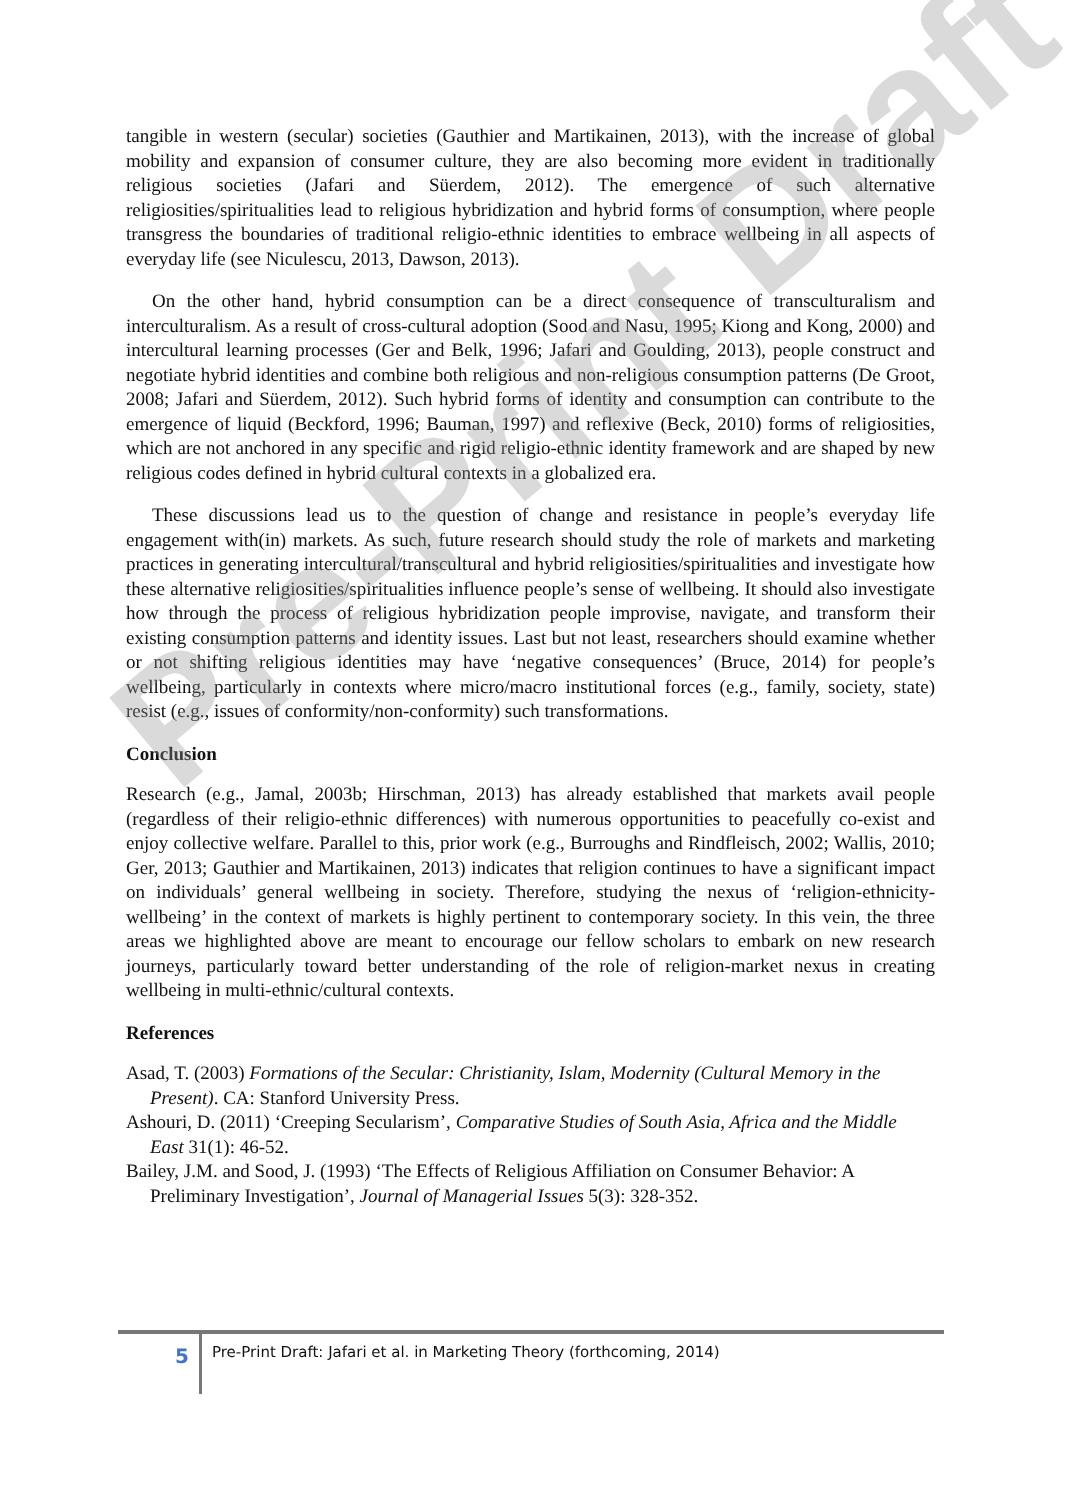tangible in western (secular) societies (Gauthier and Martikainen, 2013), with the increase of global mobility and expansion of consumer culture, they are also becoming more evident in traditionally religious societies (Jafari and Süerdem, 2012). The emergence of such alternative religiosities/spiritualities lead to religious hybridization and hybrid forms of consumption, where people transgress the boundaries of traditional religio-ethnic identities to embrace wellbeing in all aspects of everyday life (see Niculescu, 2013, Dawson, 2013).
On the other hand, hybrid consumption can be a direct consequence of transculturalism and interculturalism. As a result of cross-cultural adoption (Sood and Nasu, 1995; Kiong and Kong, 2000) and intercultural learning processes (Ger and Belk, 1996; Jafari and Goulding, 2013), people construct and negotiate hybrid identities and combine both religious and non-religious consumption patterns (De Groot, 2008; Jafari and Süerdem, 2012). Such hybrid forms of identity and consumption can contribute to the emergence of liquid (Beckford, 1996; Bauman, 1997) and reflexive (Beck, 2010) forms of religiosities, which are not anchored in any specific and rigid religio-ethnic identity framework and are shaped by new religious codes defined in hybrid cultural contexts in a globalized era.
These discussions lead us to the question of change and resistance in people’s everyday life engagement with(in) markets. As such, future research should study the role of markets and marketing practices in generating intercultural/transcultural and hybrid religiosities/spiritualities and investigate how these alternative religiosities/spiritualities influence people’s sense of wellbeing. It should also investigate how through the process of religious hybridization people improvise, navigate, and transform their existing consumption patterns and identity issues. Last but not least, researchers should examine whether or not shifting religious identities may have ‘negative consequences’ (Bruce, 2014) for people’s wellbeing, particularly in contexts where micro/macro institutional forces (e.g., family, society, state) resist (e.g., issues of conformity/non-conformity) such transformations.
Conclusion
Research (e.g., Jamal, 2003b; Hirschman, 2013) has already established that markets avail people (regardless of their religio-ethnic differences) with numerous opportunities to peacefully co-exist and enjoy collective welfare. Parallel to this, prior work (e.g., Burroughs and Rindfleisch, 2002; Wallis, 2010; Ger, 2013; Gauthier and Martikainen, 2013) indicates that religion continues to have a significant impact on individuals’ general wellbeing in society. Therefore, studying the nexus of ‘religion-ethnicity-wellbeing’ in the context of markets is highly pertinent to contemporary society. In this vein, the three areas we highlighted above are meant to encourage our fellow scholars to embark on new research journeys, particularly toward better understanding of the role of religion-market nexus in creating wellbeing in multi-ethnic/cultural contexts.
References
Asad, T. (2003) Formations of the Secular: Christianity, Islam, Modernity (Cultural Memory in the Present). CA: Stanford University Press.
Ashouri, D. (2011) ‘Creeping Secularism’, Comparative Studies of South Asia, Africa and the Middle East 31(1): 46-52.
Bailey, J.M. and Sood, J. (1993) ‘The Effects of Religious Affiliation on Consumer Behavior: A Preliminary Investigation’, Journal of Managerial Issues 5(3): 328-352.
5
Pre-Print Draft: Jafari et al. in Marketing Theory (forthcoming, 2014)
Pre-Print Draft